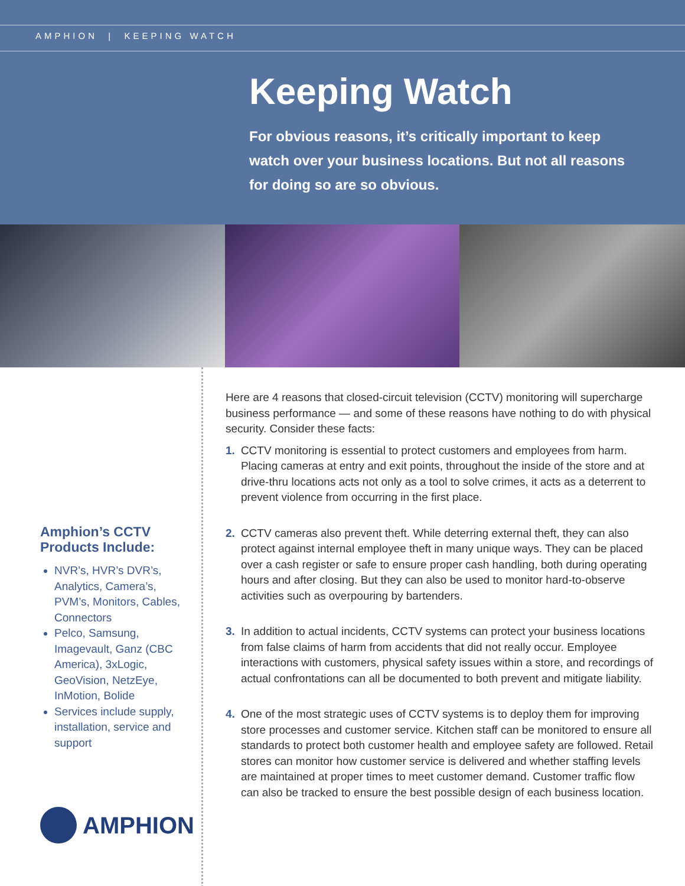AMPHION | KEEPING WATCH
Keeping Watch
For obvious reasons, it’s critically important to keep watch over your business locations. But not all reasons for doing so are so obvious.
Amphion’s CCTV Products Include:
NVR’s, HVR’s DVR’s, Analytics, Camera’s, PVM’s, Monitors, Cables, Connectors
Pelco, Samsung, Imagevault, Ganz (CBC America), 3xLogic, GeoVision, NetzEye, InMotion, Bolide
Services include supply, installation, service and support
AMPHION
Here are 4 reasons that closed-circuit television (CCTV) monitoring will supercharge business performance — and some of these reasons have nothing to do with physical security. Consider these facts:
1. CCTV monitoring is essential to protect customers and employees from harm. Placing cameras at entry and exit points, throughout the inside of the store and at drive-thru locations acts not only as a tool to solve crimes, it acts as a deterrent to prevent violence from occurring in the first place.
2. CCTV cameras also prevent theft. While deterring external theft, they can also protect against internal employee theft in many unique ways. They can be placed over a cash register or safe to ensure proper cash handling, both during operating hours and after closing. But they can also be used to monitor hard-to-observe activities such as overpouring by bartenders.
3. In addition to actual incidents, CCTV systems can protect your business locations from false claims of harm from accidents that did not really occur. Employee interactions with customers, physical safety issues within a store, and recordings of actual confrontations can all be documented to both prevent and mitigate liability.
4. One of the most strategic uses of CCTV systems is to deploy them for improving store processes and customer service. Kitchen staff can be monitored to ensure all standards to protect both customer health and employee safety are followed. Retail stores can monitor how customer service is delivered and whether staffing levels are maintained at proper times to meet customer demand. Customer traffic flow can also be tracked to ensure the best possible design of each business location.